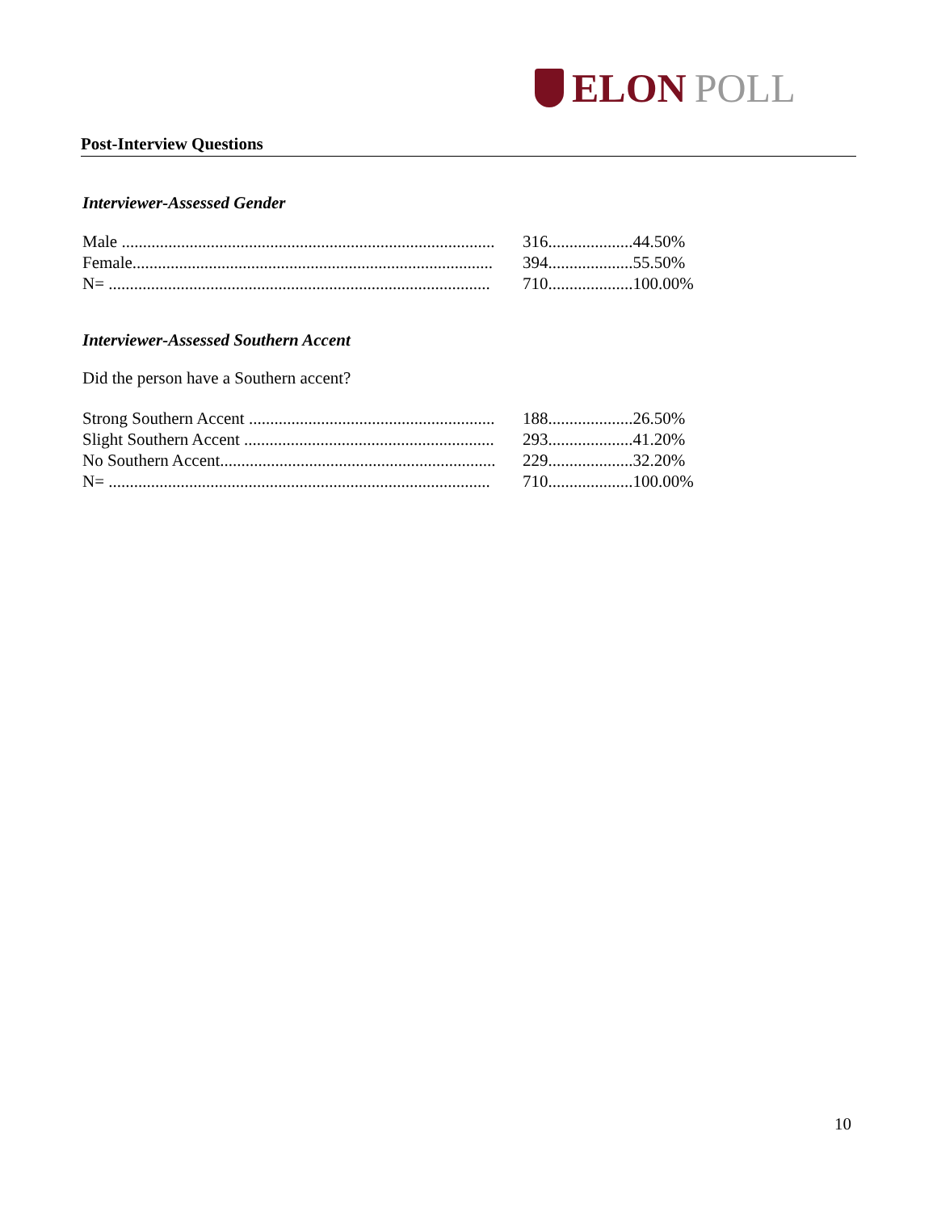ELON POLL
Post-Interview Questions
Interviewer-Assessed Gender
| Male ........................................................................................ | 316.................... | 44.50% |
| Female..................................................................................... | 394.................... | 55.50% |
| N= .......................................................................................... | 710.................... | 100.00% |
Interviewer-Assessed Southern Accent
Did the person have a Southern accent?
| Strong Southern Accent .......................................................... | 188.................... | 26.50% |
| Slight Southern Accent ........................................................... | 293.................... | 41.20% |
| No Southern Accent................................................................. | 229.................... | 32.20% |
| N= .......................................................................................... | 710.................... | 100.00% |
10